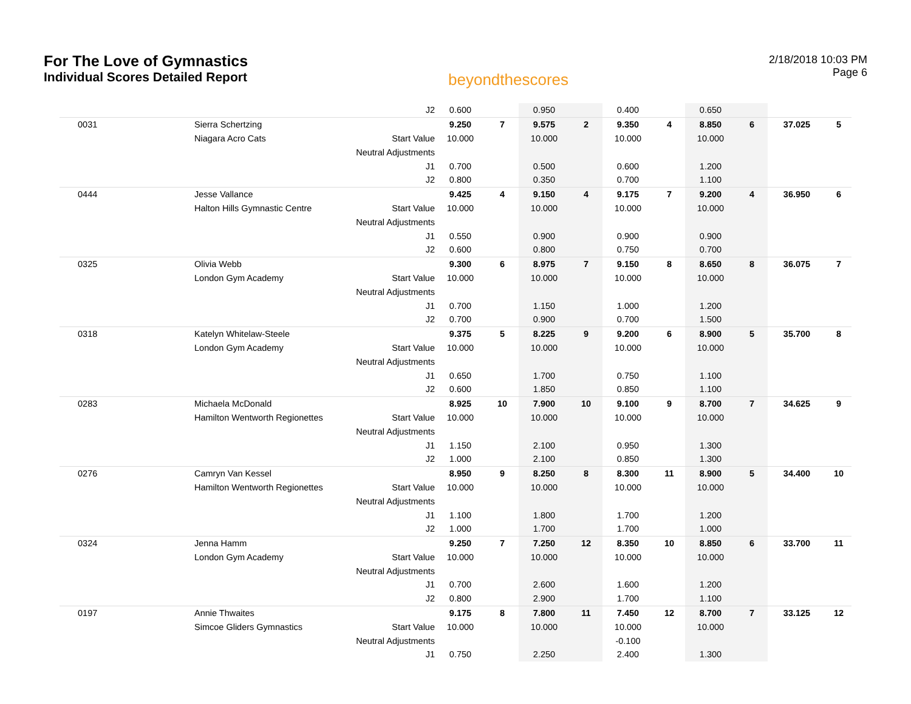For The Love of Gymnastics
Individual Scores Detailed Report
beyondthescores
2/18/2018 10:03 PM
Page 6
| | | J2 | 0.600 | | 0.950 | | 0.400 | | 0.650 | | | |
| 0031 | Sierra Schertzing | | 9.250 | 7 | 9.575 | 2 | 9.350 | 4 | 8.850 | 6 | 37.025 | 5 |
| | Niagara Acro Cats | Start Value | 10.000 | | 10.000 | | 10.000 | | 10.000 | | | |
| | | Neutral Adjustments | | | | | | | | | | |
| | | J1 | 0.700 | | 0.500 | | 0.600 | | 1.200 | | | |
| | | J2 | 0.800 | | 0.350 | | 0.700 | | 1.100 | | | |
| 0444 | Jesse Vallance | | 9.425 | 4 | 9.150 | 4 | 9.175 | 7 | 9.200 | 4 | 36.950 | 6 |
| | Halton Hills Gymnastic Centre | Start Value | 10.000 | | 10.000 | | 10.000 | | 10.000 | | | |
| | | Neutral Adjustments | | | | | | | | | | |
| | | J1 | 0.550 | | 0.900 | | 0.900 | | 0.900 | | | |
| | | J2 | 0.600 | | 0.800 | | 0.750 | | 0.700 | | | |
| 0325 | Olivia Webb | | 9.300 | 6 | 8.975 | 7 | 9.150 | 8 | 8.650 | 8 | 36.075 | 7 |
| | London Gym Academy | Start Value | 10.000 | | 10.000 | | 10.000 | | 10.000 | | | |
| | | Neutral Adjustments | | | | | | | | | | |
| | | J1 | 0.700 | | 1.150 | | 1.000 | | 1.200 | | | |
| | | J2 | 0.700 | | 0.900 | | 0.700 | | 1.500 | | | |
| 0318 | Katelyn Whitelaw-Steele | | 9.375 | 5 | 8.225 | 9 | 9.200 | 6 | 8.900 | 5 | 35.700 | 8 |
| | London Gym Academy | Start Value | 10.000 | | 10.000 | | 10.000 | | 10.000 | | | |
| | | Neutral Adjustments | | | | | | | | | | |
| | | J1 | 0.650 | | 1.700 | | 0.750 | | 1.100 | | | |
| | | J2 | 0.600 | | 1.850 | | 0.850 | | 1.100 | | | |
| 0283 | Michaela McDonald | | 8.925 | 10 | 7.900 | 10 | 9.100 | 9 | 8.700 | 7 | 34.625 | 9 |
| | Hamilton Wentworth Regionettes | Start Value | 10.000 | | 10.000 | | 10.000 | | 10.000 | | | |
| | | Neutral Adjustments | | | | | | | | | | |
| | | J1 | 1.150 | | 2.100 | | 0.950 | | 1.300 | | | |
| | | J2 | 1.000 | | 2.100 | | 0.850 | | 1.300 | | | |
| 0276 | Camryn Van Kessel | | 8.950 | 9 | 8.250 | 8 | 8.300 | 11 | 8.900 | 5 | 34.400 | 10 |
| | Hamilton Wentworth Regionettes | Start Value | 10.000 | | 10.000 | | 10.000 | | 10.000 | | | |
| | | Neutral Adjustments | | | | | | | | | | |
| | | J1 | 1.100 | | 1.800 | | 1.700 | | 1.200 | | | |
| | | J2 | 1.000 | | 1.700 | | 1.700 | | 1.000 | | | |
| 0324 | Jenna Hamm | | 9.250 | 7 | 7.250 | 12 | 8.350 | 10 | 8.850 | 6 | 33.700 | 11 |
| | London Gym Academy | Start Value | 10.000 | | 10.000 | | 10.000 | | 10.000 | | | |
| | | Neutral Adjustments | | | | | | | | | | |
| | | J1 | 0.700 | | 2.600 | | 1.600 | | 1.200 | | | |
| | | J2 | 0.800 | | 2.900 | | 1.700 | | 1.100 | | | |
| 0197 | Annie Thwaites | | 9.175 | 8 | 7.800 | 11 | 7.450 | 12 | 8.700 | 7 | 33.125 | 12 |
| | Simcoe Gliders Gymnastics | Start Value | 10.000 | | 10.000 | | 10.000 | | 10.000 | | | |
| | | Neutral Adjustments | | | | | -0.100 | | | | | |
| | | J1 | 0.750 | | 2.250 | | 2.400 | | 1.300 | | | |